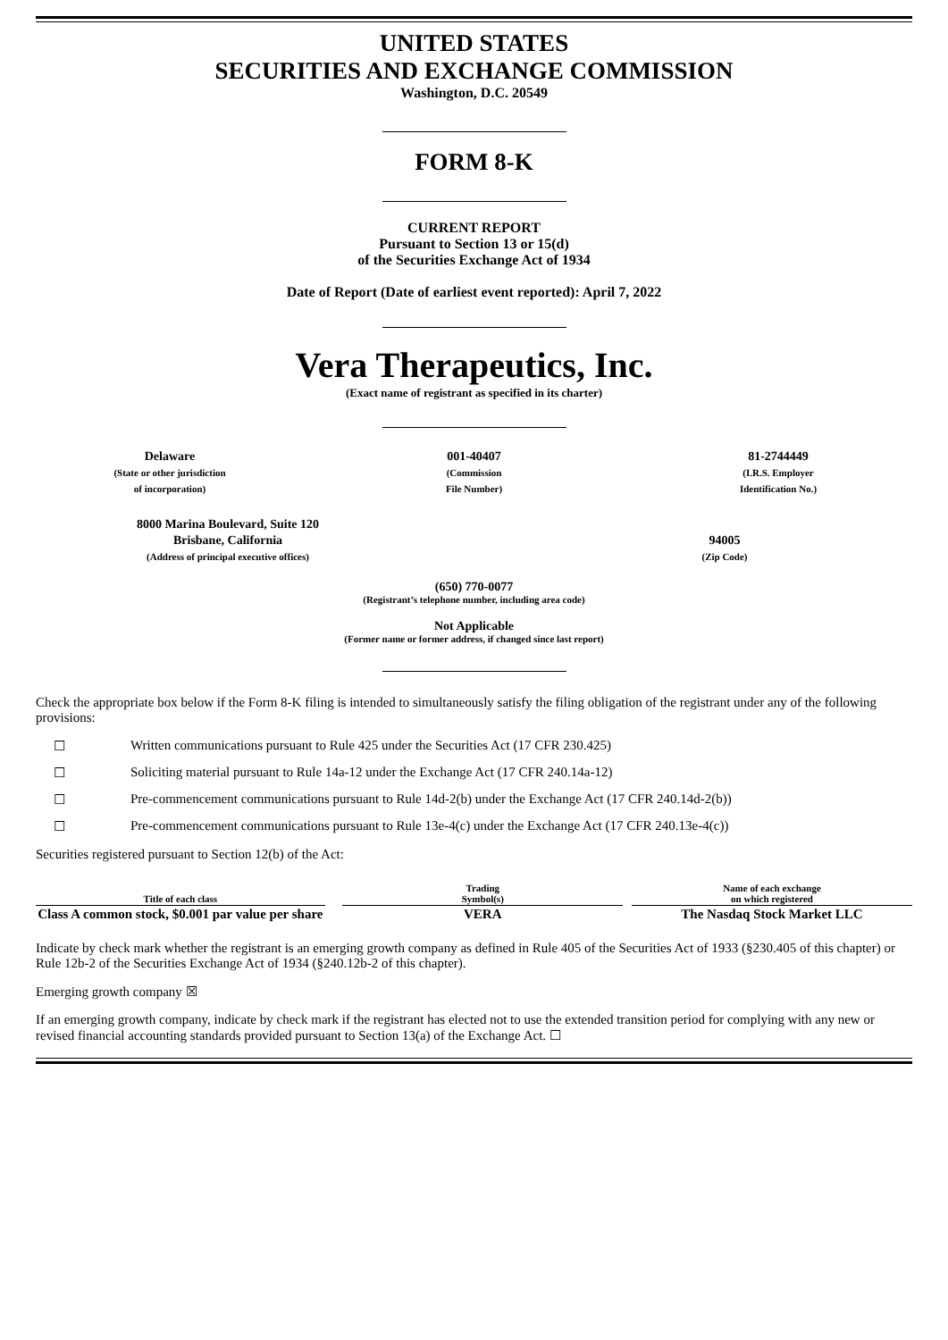UNITED STATES
SECURITIES AND EXCHANGE COMMISSION
Washington, D.C. 20549
FORM 8-K
CURRENT REPORT
Pursuant to Section 13 or 15(d)
of the Securities Exchange Act of 1934
Date of Report (Date of earliest event reported): April 7, 2022
Vera Therapeutics, Inc.
(Exact name of registrant as specified in its charter)
Delaware
(State or other jurisdiction
of incorporation)
001-40407
(Commission
File Number)
81-2744449
(I.R.S. Employer
Identification No.)
8000 Marina Boulevard, Suite 120
Brisbane, California
(Address of principal executive offices)
94005
(Zip Code)
(650) 770-0077
(Registrant’s telephone number, including area code)
Not Applicable
(Former name or former address, if changed since last report)
Check the appropriate box below if the Form 8-K filing is intended to simultaneously satisfy the filing obligation of the registrant under any of the following provisions:
☐ Written communications pursuant to Rule 425 under the Securities Act (17 CFR 230.425)
☐ Soliciting material pursuant to Rule 14a-12 under the Exchange Act (17 CFR 240.14a-12)
☐ Pre-commencement communications pursuant to Rule 14d-2(b) under the Exchange Act (17 CFR 240.14d-2(b))
☐ Pre-commencement communications pursuant to Rule 13e-4(c) under the Exchange Act (17 CFR 240.13e-4(c))
Securities registered pursuant to Section 12(b) of the Act:
| Title of each class | | Trading Symbol(s) | | Name of each exchange on which registered |
| --- | --- | --- | --- | --- |
| Class A common stock, $0.001 par value per share | | VERA | | The Nasdaq Stock Market LLC |
Indicate by check mark whether the registrant is an emerging growth company as defined in Rule 405 of the Securities Act of 1933 (§230.405 of this chapter) or Rule 12b-2 of the Securities Exchange Act of 1934 (§240.12b-2 of this chapter).
Emerging growth company ☒
If an emerging growth company, indicate by check mark if the registrant has elected not to use the extended transition period for complying with any new or revised financial accounting standards provided pursuant to Section 13(a) of the Exchange Act. ☐